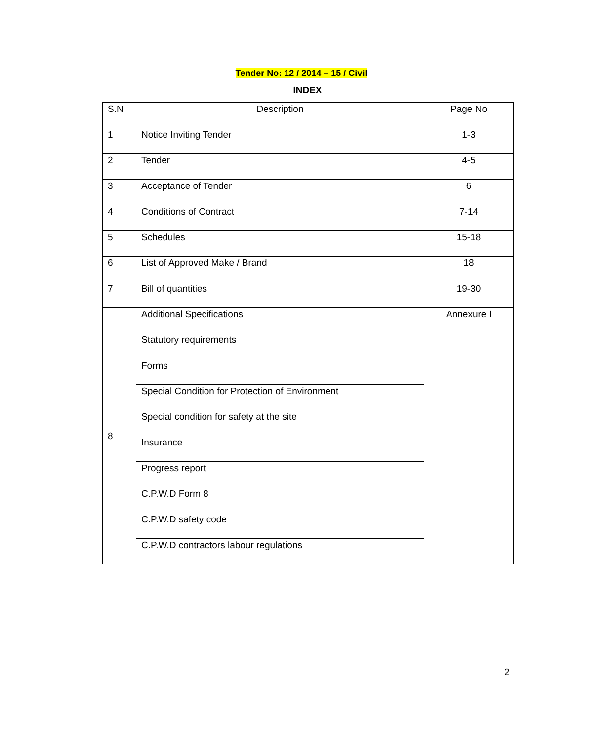Tender No: 12 / 2014 – 15 / Civil
INDEX
| S.N | Description | Page No |
| --- | --- | --- |
| 1 | Notice Inviting Tender | 1-3 |
| 2 | Tender | 4-5 |
| 3 | Acceptance of Tender | 6 |
| 4 | Conditions of Contract | 7-14 |
| 5 | Schedules | 15-18 |
| 6 | List of Approved Make / Brand | 18 |
| 7 | Bill of quantities | 19-30 |
| 8 | Additional Specifications | Annexure I |
| | Statutory requirements | |
| | Forms | |
| | Special Condition for Protection of Environment | |
| | Special condition for safety at the site | |
| | Insurance | |
| | Progress report | |
| | C.P.W.D Form 8 | |
| | C.P.W.D safety code | |
| | C.P.W.D contractors labour regulations | |
2